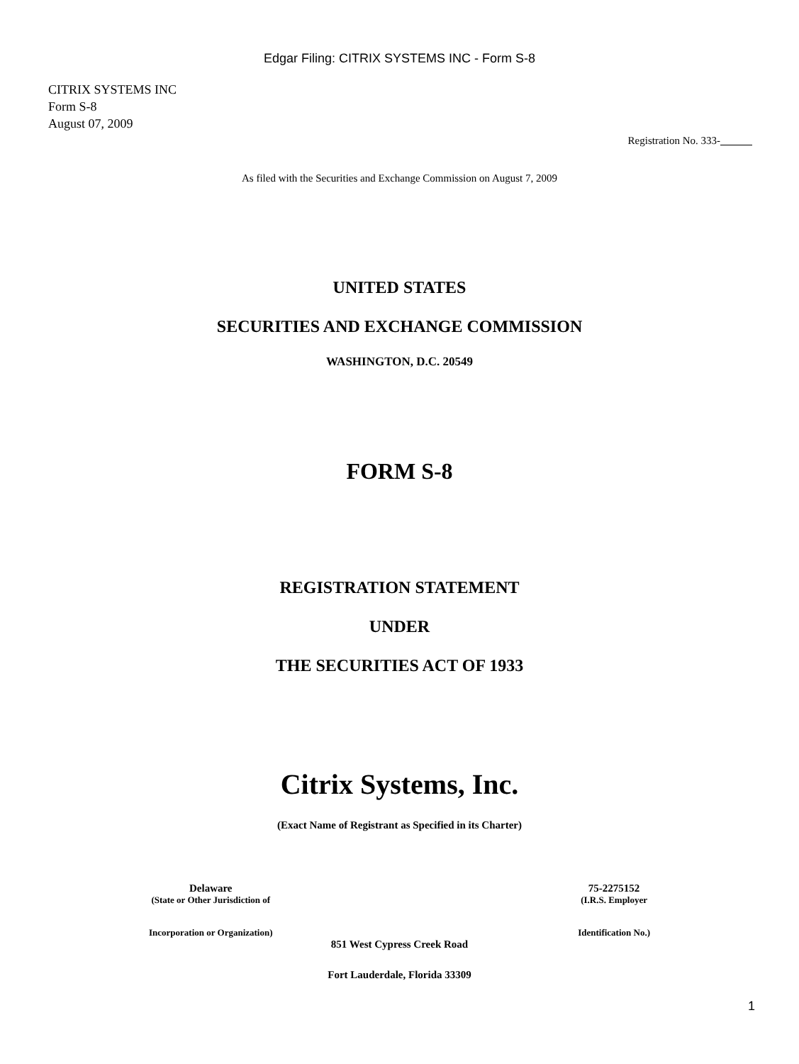Edgar Filing: CITRIX SYSTEMS INC - Form S-8
CITRIX SYSTEMS INC
Form S-8
August 07, 2009
Registration No. 333-
As filed with the Securities and Exchange Commission on August 7, 2009
UNITED STATES
SECURITIES AND EXCHANGE COMMISSION
WASHINGTON, D.C. 20549
FORM S-8
REGISTRATION STATEMENT
UNDER
THE SECURITIES ACT OF 1933
Citrix Systems, Inc.
(Exact Name of Registrant as Specified in its Charter)
Delaware
(State or Other Jurisdiction of
Incorporation or Organization)
75-2275152
(I.R.S. Employer
Identification No.)
851 West Cypress Creek Road
Fort Lauderdale, Florida 33309
1